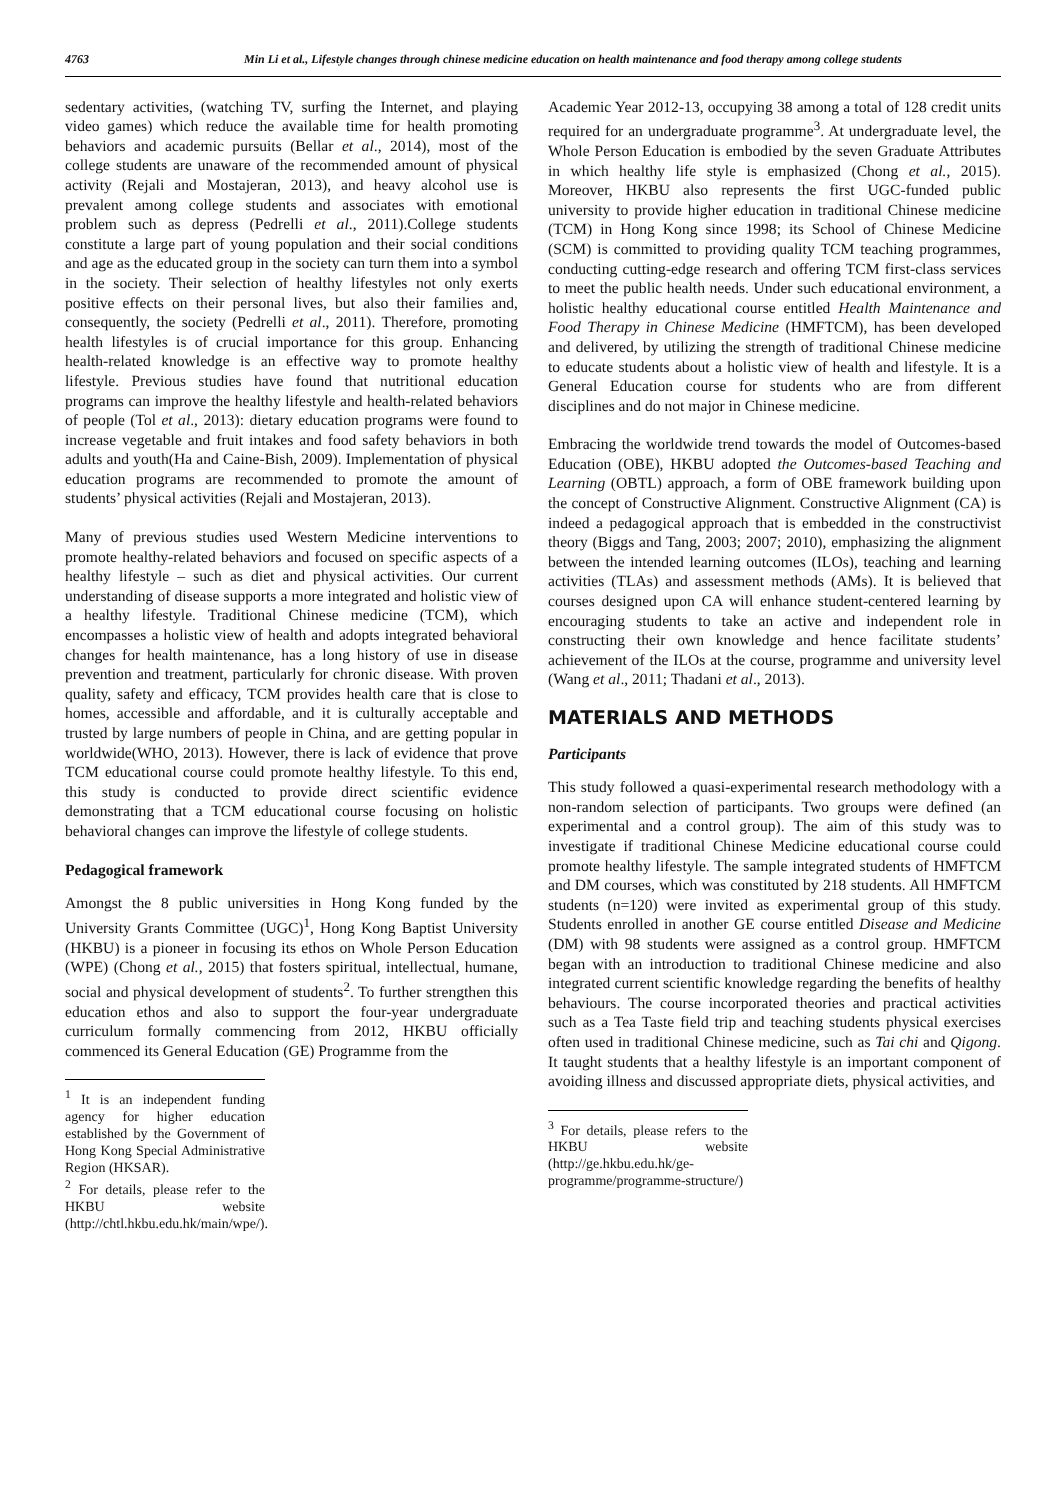4763 Min Li et al., Lifestyle changes through chinese medicine education on health maintenance and food therapy among college students
sedentary activities, (watching TV, surfing the Internet, and playing video games) which reduce the available time for health promoting behaviors and academic pursuits (Bellar et al., 2014), most of the college students are unaware of the recommended amount of physical activity (Rejali and Mostajeran, 2013), and heavy alcohol use is prevalent among college students and associates with emotional problem such as depress (Pedrelli et al., 2011).College students constitute a large part of young population and their social conditions and age as the educated group in the society can turn them into a symbol in the society. Their selection of healthy lifestyles not only exerts positive effects on their personal lives, but also their families and, consequently, the society (Pedrelli et al., 2011). Therefore, promoting health lifestyles is of crucial importance for this group. Enhancing health-related knowledge is an effective way to promote healthy lifestyle. Previous studies have found that nutritional education programs can improve the healthy lifestyle and health-related behaviors of people (Tol et al., 2013): dietary education programs were found to increase vegetable and fruit intakes and food safety behaviors in both adults and youth(Ha and Caine-Bish, 2009). Implementation of physical education programs are recommended to promote the amount of students’ physical activities (Rejali and Mostajeran, 2013).
Many of previous studies used Western Medicine interventions to promote healthy-related behaviors and focused on specific aspects of a healthy lifestyle – such as diet and physical activities. Our current understanding of disease supports a more integrated and holistic view of a healthy lifestyle. Traditional Chinese medicine (TCM), which encompasses a holistic view of health and adopts integrated behavioral changes for health maintenance, has a long history of use in disease prevention and treatment, particularly for chronic disease. With proven quality, safety and efficacy, TCM provides health care that is close to homes, accessible and affordable, and it is culturally acceptable and trusted by large numbers of people in China, and are getting popular in worldwide(WHO, 2013). However, there is lack of evidence that prove TCM educational course could promote healthy lifestyle. To this end, this study is conducted to provide direct scientific evidence demonstrating that a TCM educational course focusing on holistic behavioral changes can improve the lifestyle of college students.
Pedagogical framework
Amongst the 8 public universities in Hong Kong funded by the University Grants Committee (UGC)<sup>1</sup>, Hong Kong Baptist University (HKBU) is a pioneer in focusing its ethos on Whole Person Education (WPE) (Chong et al., 2015) that fosters spiritual, intellectual, humane, social and physical development of students<sup>2</sup>. To further strengthen this education ethos and also to support the four-year undergraduate curriculum formally commencing from 2012, HKBU officially commenced its General Education (GE) Programme from the
<sup>1</sup> It is an independent funding agency for higher education established by the Government of Hong Kong Special Administrative Region (HKSAR).
<sup>2</sup> For details, please refer to the HKBU website (http://chtl.hkbu.edu.hk/main/wpe/).
Academic Year 2012-13, occupying 38 among a total of 128 credit units required for an undergraduate programme<sup>3</sup>. At undergraduate level, the Whole Person Education is embodied by the seven Graduate Attributes in which healthy life style is emphasized (Chong et al., 2015). Moreover, HKBU also represents the first UGC-funded public university to provide higher education in traditional Chinese medicine (TCM) in Hong Kong since 1998; its School of Chinese Medicine (SCM) is committed to providing quality TCM teaching programmes, conducting cutting-edge research and offering TCM first-class services to meet the public health needs. Under such educational environment, a holistic healthy educational course entitled Health Maintenance and Food Therapy in Chinese Medicine (HMFTCM), has been developed and delivered, by utilizing the strength of traditional Chinese medicine to educate students about a holistic view of health and lifestyle. It is a General Education course for students who are from different disciplines and do not major in Chinese medicine.
Embracing the worldwide trend towards the model of Outcomes-based Education (OBE), HKBU adopted the Outcomes-based Teaching and Learning (OBTL) approach, a form of OBE framework building upon the concept of Constructive Alignment. Constructive Alignment (CA) is indeed a pedagogical approach that is embedded in the constructivist theory (Biggs and Tang, 2003; 2007; 2010), emphasizing the alignment between the intended learning outcomes (ILOs), teaching and learning activities (TLAs) and assessment methods (AMs). It is believed that courses designed upon CA will enhance student-centered learning by encouraging students to take an active and independent role in constructing their own knowledge and hence facilitate students’ achievement of the ILOs at the course, programme and university level (Wang et al., 2011; Thadani et al., 2013).
MATERIALS AND METHODS
Participants
This study followed a quasi-experimental research methodology with a non-random selection of participants. Two groups were defined (an experimental and a control group). The aim of this study was to investigate if traditional Chinese Medicine educational course could promote healthy lifestyle. The sample integrated students of HMFTCM and DM courses, which was constituted by 218 students. All HMFTCM students (n=120) were invited as experimental group of this study. Students enrolled in another GE course entitled Disease and Medicine (DM) with 98 students were assigned as a control group. HMFTCM began with an introduction to traditional Chinese medicine and also integrated current scientific knowledge regarding the benefits of healthy behaviours. The course incorporated theories and practical activities such as a Tea Taste field trip and teaching students physical exercises often used in traditional Chinese medicine, such as Tai chi and Qigong. It taught students that a healthy lifestyle is an important component of avoiding illness and discussed appropriate diets, physical activities, and
<sup>3</sup> For details, please refers to the HKBU website (http://ge.hkbu.edu.hk/ge-programme/programme-structure/)